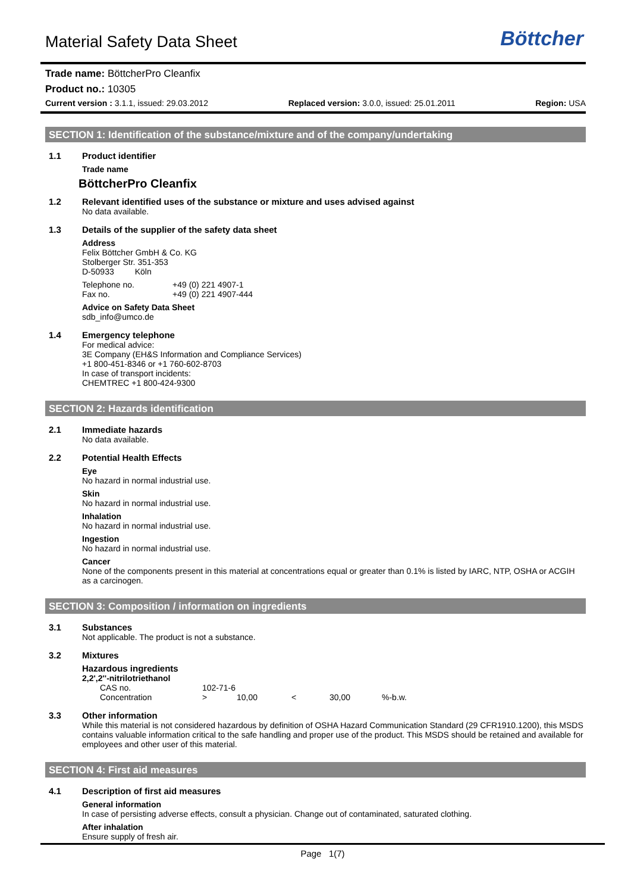Böttcher
Material Safety Data Sheet
Trade name: BöttcherPro Cleanfix
Product no.: 10305
Current version : 3.1.1, issued: 29.03.2012 Replaced version: 3.0.0, issued: 25.01.2011 Region: USA
SECTION 1: Identification of the substance/mixture and of the company/undertaking
1.1 Product identifier
Trade name
BöttcherPro Cleanfix
1.2 Relevant identified uses of the substance or mixture and uses advised against
No data available.
1.3 Details of the supplier of the safety data sheet
Address
Felix Böttcher GmbH & Co. KG
Stolberger Str. 351-353
D-50933 Köln
| Telephone no. | +49 (0) 221 4907-1 |
| Fax no. | +49 (0) 221 4907-444 |
Advice on Safety Data Sheet
sdb_info@umco.de
1.4 Emergency telephone
For medical advice:
3E Company (EH&S Information and Compliance Services)
+1 800-451-8346 or +1 760-602-8703
In case of transport incidents:
CHEMTREC +1 800-424-9300
SECTION 2: Hazards identification
2.1 Immediate hazards
No data available.
2.2 Potential Health Effects
Eye
No hazard in normal industrial use.
Skin
No hazard in normal industrial use.
Inhalation
No hazard in normal industrial use.
Ingestion
No hazard in normal industrial use.
Cancer
None of the components present in this material at concentrations equal or greater than 0.1% is listed by IARC, NTP, OSHA or ACGIH as a carcinogen.
SECTION 3: Composition / information on ingredients
3.1 Substances
Not applicable. The product is not a substance.
3.2 Mixtures
Hazardous ingredients
2,2',2''-nitrilotriethanol
| CAS no. | 102-71-6 | | | | |
| Concentration | > | 10,00 | < | 30,00 | %-b.w. |
3.3 Other information
While this material is not considered hazardous by definition of OSHA Hazard Communication Standard (29 CFR1910.1200), this MSDS contains valuable information critical to the safe handling and proper use of the product. This MSDS should be retained and available for employees and other user of this material.
SECTION 4: First aid measures
4.1 Description of first aid measures
General information
In case of persisting adverse effects, consult a physician. Change out of contaminated, saturated clothing.
After inhalation
Ensure supply of fresh air.
Page 1(7)